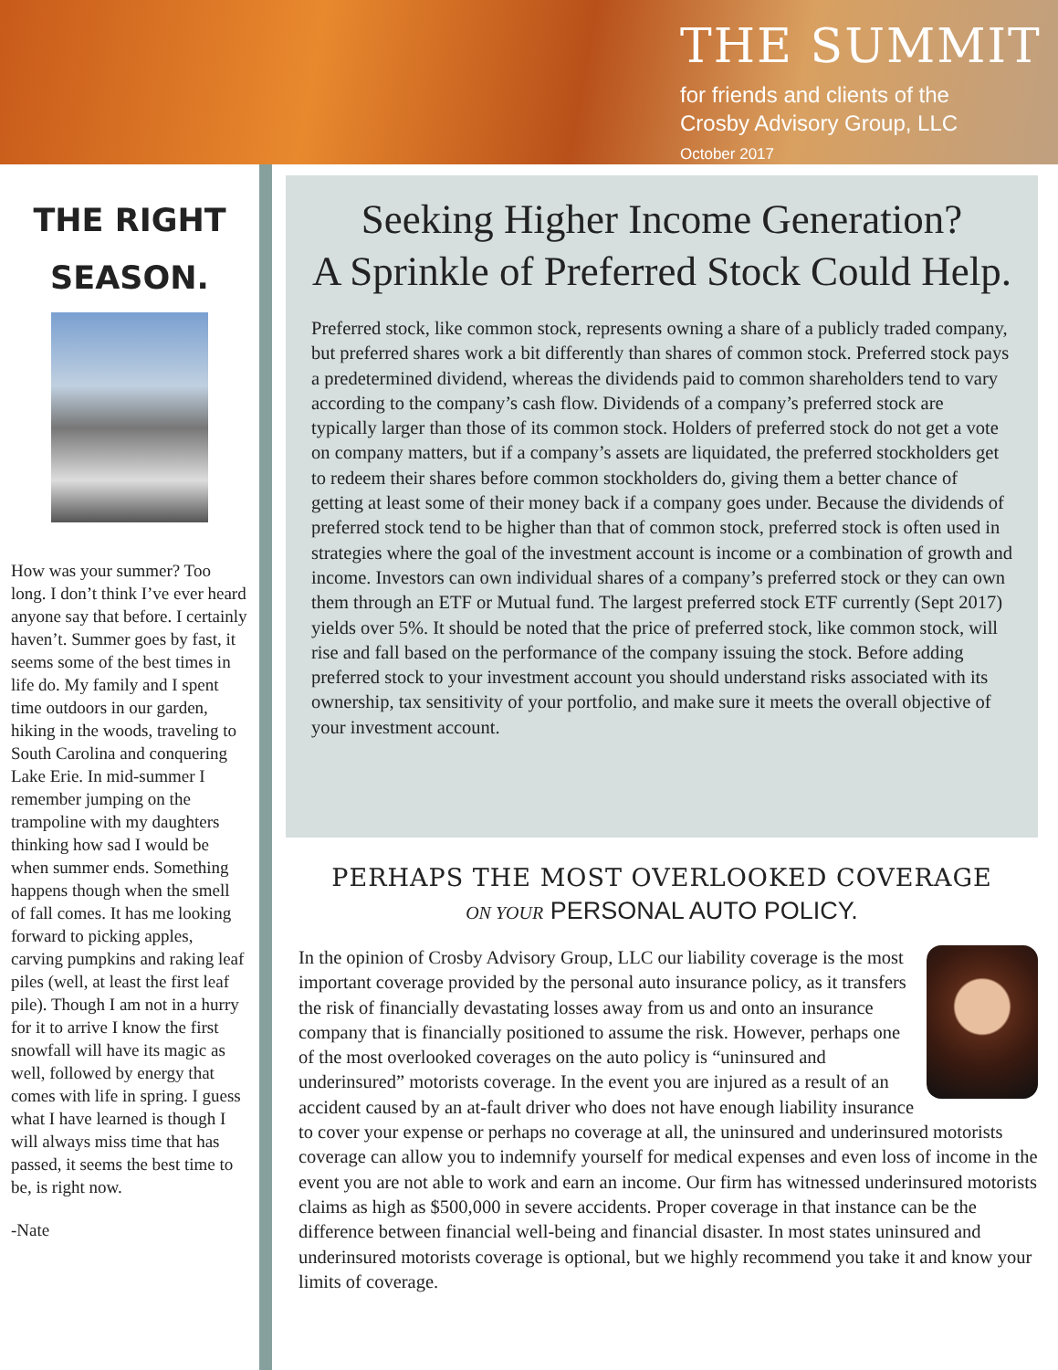THE SUMMIT
for friends and clients of the
Crosby Advisory Group, LLC
October 2017
THE RIGHT
SEASON.
How was your summer? Too long. I don’t think I’ve ever heard anyone say that before. I certainly haven’t. Summer goes by fast, it seems some of the best times in life do. My family and I spent time outdoors in our garden, hiking in the woods, traveling to South Carolina and conquering Lake Erie. In mid-summer I remember jumping on the trampoline with my daughters thinking how sad I would be when summer ends. Something happens though when the smell of fall comes. It has me looking forward to picking apples, carving pumpkins and raking leaf piles (well, at least the first leaf pile). Though I am not in a hurry for it to arrive I know the first snowfall will have its magic as well, followed by energy that comes with life in spring. I guess what I have learned is though I will always miss time that has passed, it seems the best time to be, is right now.
-Nate
Seeking Higher Income Generation?
A Sprinkle of Preferred Stock Could Help.
Preferred stock, like common stock, represents owning a share of a publicly traded company, but preferred shares work a bit differently than shares of common stock. Preferred stock pays a predetermined dividend, whereas the dividends paid to common shareholders tend to vary according to the company’s cash flow. Dividends of a company’s preferred stock are typically larger than those of its common stock. Holders of preferred stock do not get a vote on company matters, but if a company’s assets are liquidated, the preferred stockholders get to redeem their shares before common stockholders do, giving them a better chance of getting at least some of their money back if a company goes under. Because the dividends of preferred stock tend to be higher than that of common stock, preferred stock is often used in strategies where the goal of the investment account is income or a combination of growth and income. Investors can own individual shares of a company’s preferred stock or they can own them through an ETF or Mutual fund. The largest preferred stock ETF currently (Sept 2017) yields over 5%. It should be noted that the price of preferred stock, like common stock, will rise and fall based on the performance of the company issuing the stock. Before adding preferred stock to your investment account you should understand risks associated with its ownership, tax sensitivity of your portfolio, and make sure it meets the overall objective of your investment account.
PERHAPS THE MOST OVERLOOKED COVERAGE
ON YOUR PERSONAL AUTO POLICY.
In the opinion of Crosby Advisory Group, LLC our liability coverage is the most important coverage provided by the personal auto insurance policy, as it transfers the risk of financially devastating losses away from us and onto an insurance company that is financially positioned to assume the risk. However, perhaps one of the most overlooked coverages on the auto policy is “uninsured and underinsured” motorists coverage. In the event you are injured as a result of an accident caused by an at-fault driver who does not have enough liability insurance to cover your expense or perhaps no coverage at all, the uninsured and underinsured motorists coverage can allow you to indemnify yourself for medical expenses and even loss of income in the event you are not able to work and earn an income. Our firm has witnessed underinsured motorists claims as high as $500,000 in severe accidents. Proper coverage in that instance can be the difference between financial well-being and financial disaster. In most states uninsured and underinsured motorists coverage is optional, but we highly recommend you take it and know your limits of coverage.